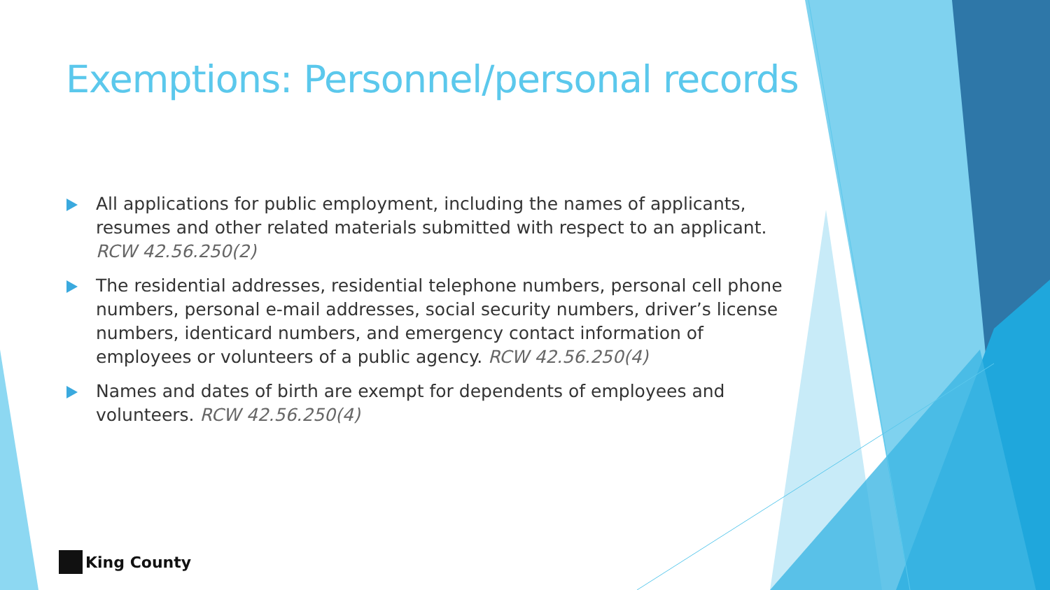Exemptions: Personnel/personal records
All applications for public employment, including the names of applicants, resumes and other related materials submitted with respect to an applicant. RCW 42.56.250(2)
The residential addresses, residential telephone numbers, personal cell phone numbers, personal e-mail addresses, social security numbers, driver’s license numbers, identicard numbers, and emergency contact information of employees or volunteers of a public agency. RCW 42.56.250(4)
Names and dates of birth are exempt for dependents of employees and volunteers. RCW 42.56.250(4)
King County